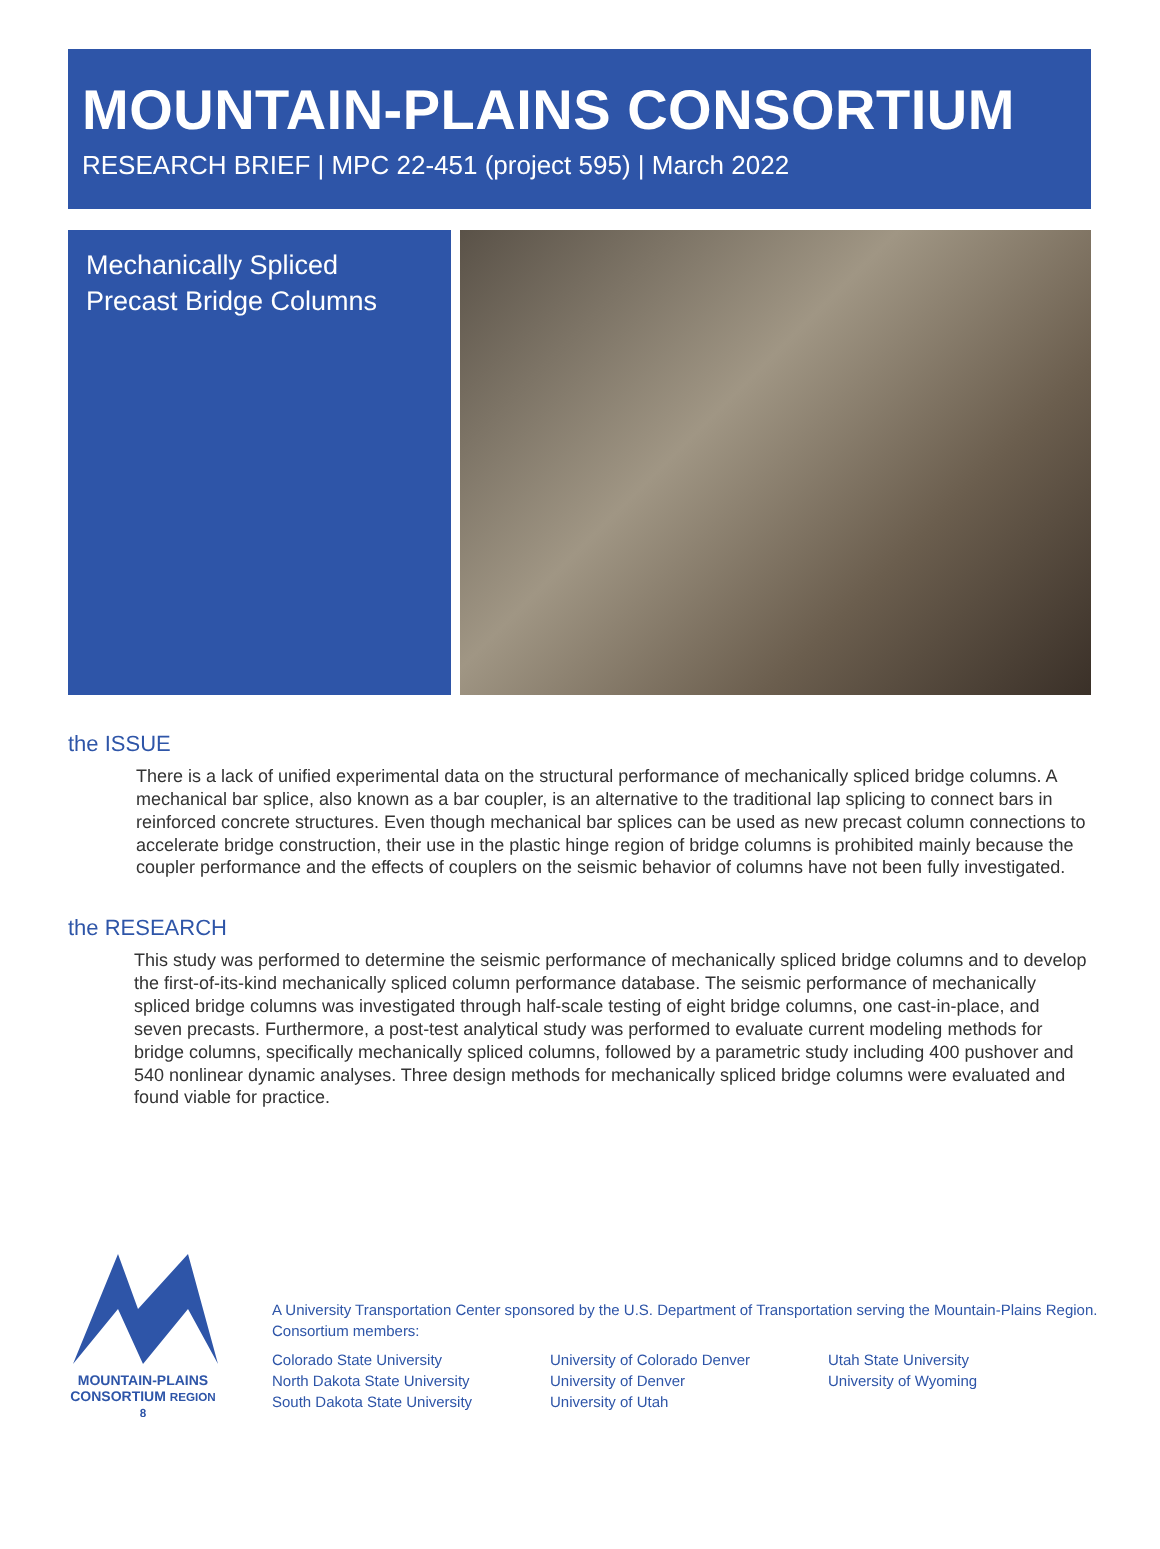MOUNTAIN-PLAINS CONSORTIUM
RESEARCH BRIEF | MPC 22-451 (project 595) | March 2022
Mechanically Spliced
Precast Bridge Columns
the ISSUE
There is a lack of unified experimental data on the structural performance of mechanically spliced bridge columns. A mechanical bar splice, also known as a bar coupler, is an alternative to the traditional lap splicing to connect bars in reinforced concrete structures. Even though mechanical bar splices can be used as new precast column connections to accelerate bridge construction, their use in the plastic hinge region of bridge columns is prohibited mainly because the coupler performance and the effects of couplers on the seismic behavior of columns have not been fully investigated.
the RESEARCH
This study was performed to determine the seismic performance of mechanically spliced bridge columns and to develop the first-of-its-kind mechanically spliced column performance database. The seismic performance of mechanically spliced bridge columns was investigated through half-scale testing of eight bridge columns, one cast-in-place, and seven precasts. Furthermore, a post-test analytical study was performed to evaluate current modeling methods for bridge columns, specifically mechanically spliced columns, followed by a parametric study including 400 pushover and 540 nonlinear dynamic analyses. Three design methods for mechanically spliced bridge columns were evaluated and found viable for practice.
MOUNTAIN-PLAINS
CONSORTIUM REGION 8
A University Transportation Center sponsored by the U.S. Department of Transportation serving the Mountain-Plains Region. Consortium members:
Colorado State University
North Dakota State University
South Dakota State University
University of Colorado Denver
University of Denver
University of Utah
Utah State University
University of Wyoming